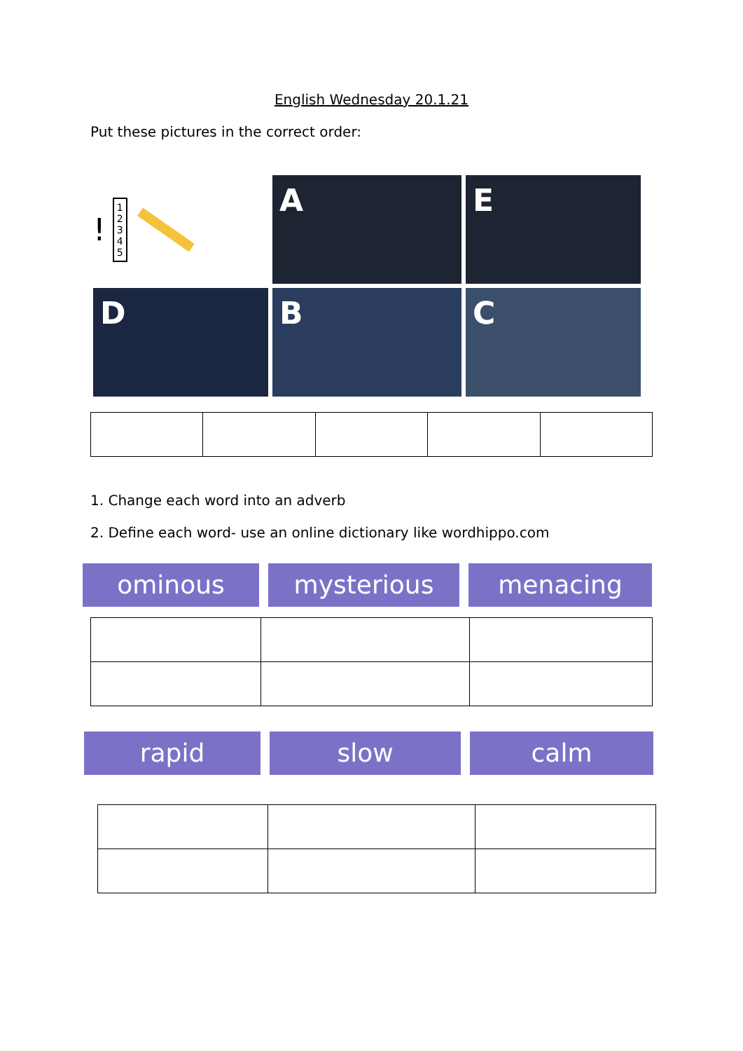English Wednesday 20.1.21
Put these pictures in the correct order:
! 1
2
3
4
5
A
E
D
B
C
1. Change each word into an adverb
2. Define each word- use an online dictionary like wordhippo.com
ominous mysterious menacing
rapid slow calm